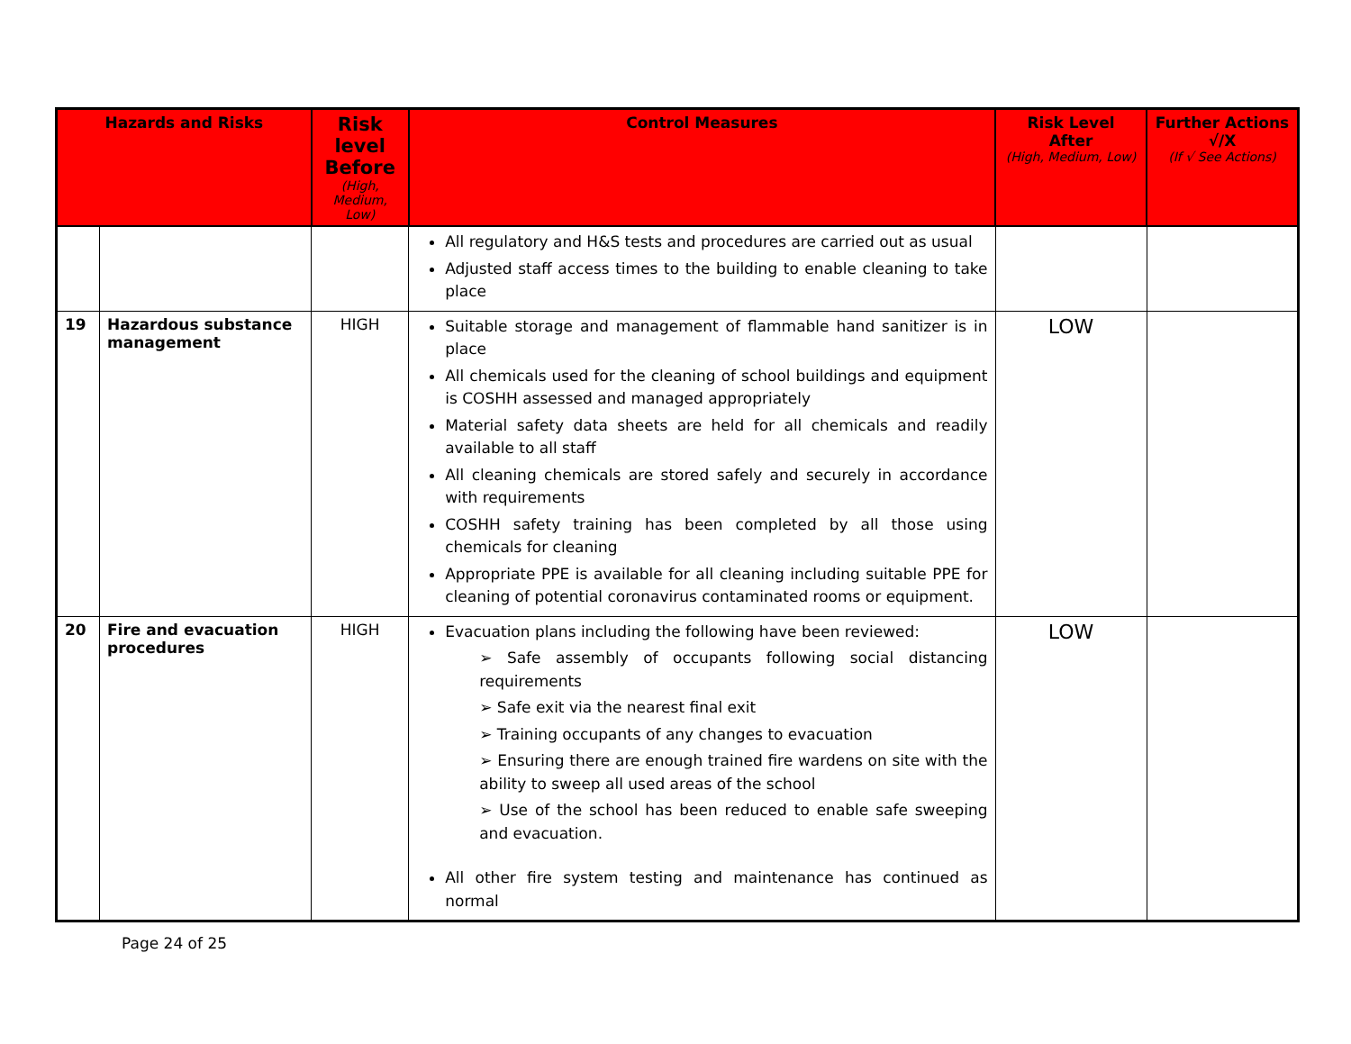| Hazards and Risks | | Risk level Before (High, Medium, Low) | Control Measures | Risk Level After (High, Medium, Low) | Further Actions √/X (If √ See Actions) |
| --- | --- | --- | --- | --- | --- |
| | | | All regulatory and H&S tests and procedures are carried out as usual Adjusted staff access times to the building to enable cleaning to take place | | |
| 19 | Hazardous substance management | HIGH | Suitable storage and management of flammable hand sanitizer is in place All chemicals used for the cleaning of school buildings and equipment is COSHH assessed and managed appropriately Material safety data sheets are held for all chemicals and readily available to all staff All cleaning chemicals are stored safely and securely in accordance with requirements COSHH safety training has been completed by all those using chemicals for cleaning Appropriate PPE is available for all cleaning including suitable PPE for cleaning of potential coronavirus contaminated rooms or equipment. | LOW | |
| 20 | Fire and evacuation procedures | HIGH | Evacuation plans including the following have been reviewed: ➢ Safe assembly of occupants following social distancing requirements ➢ Safe exit via the nearest final exit ➢ Training occupants of any changes to evacuation ➢ Ensuring there are enough trained fire wardens on site with the ability to sweep all used areas of the school ➢ Use of the school has been reduced to enable safe sweeping and evacuation. All other fire system testing and maintenance has continued as normal | LOW | |
Page 24 of 25